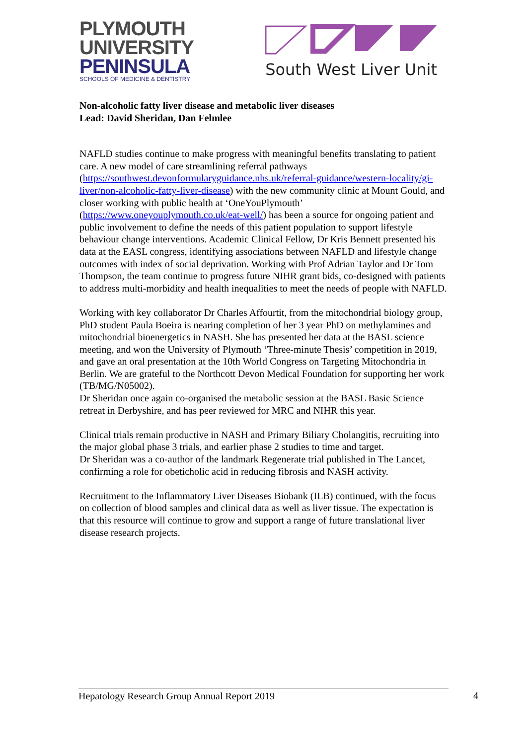PLYMOUTH
UNIVERSITY
PENINSULA
SCHOOLS OF MEDICINE & DENTISTRY
South West Liver Unit
Non-alcoholic fatty liver disease and metabolic liver diseases
Lead: David Sheridan, Dan Felmlee
NAFLD studies continue to make progress with meaningful benefits translating to patient care. A new model of care streamlining referral pathways (https://southwest.devonformularyguidance.nhs.uk/referral-guidance/western-locality/gi-liver/non-alcoholic-fatty-liver-disease) with the new community clinic at Mount Gould, and closer working with public health at ‘OneYouPlymouth’ (https://www.oneyouplymouth.co.uk/eat-well/) has been a source for ongoing patient and public involvement to define the needs of this patient population to support lifestyle behaviour change interventions. Academic Clinical Fellow, Dr Kris Bennett presented his data at the EASL congress, identifying associations between NAFLD and lifestyle change outcomes with index of social deprivation. Working with Prof Adrian Taylor and Dr Tom Thompson, the team continue to progress future NIHR grant bids, co-designed with patients to address multi-morbidity and health inequalities to meet the needs of people with NAFLD.
Working with key collaborator Dr Charles Affourtit, from the mitochondrial biology group, PhD student Paula Boeira is nearing completion of her 3 year PhD on methylamines and mitochondrial bioenergetics in NASH. She has presented her data at the BASL science meeting, and won the University of Plymouth ‘Three-minute Thesis’ competition in 2019, and gave an oral presentation at the 10th World Congress on Targeting Mitochondria in Berlin. We are grateful to the Northcott Devon Medical Foundation for supporting her work (TB/MG/N05002).
Dr Sheridan once again co-organised the metabolic session at the BASL Basic Science retreat in Derbyshire, and has peer reviewed for MRC and NIHR this year.
Clinical trials remain productive in NASH and Primary Biliary Cholangitis, recruiting into the major global phase 3 trials, and earlier phase 2 studies to time and target.
Dr Sheridan was a co-author of the landmark Regenerate trial published in The Lancet, confirming a role for obeticholic acid in reducing fibrosis and NASH activity.
Recruitment to the Inflammatory Liver Diseases Biobank (ILB) continued, with the focus on collection of blood samples and clinical data as well as liver tissue. The expectation is that this resource will continue to grow and support a range of future translational liver disease research projects.
Hepatology Research Group Annual Report 2019 4